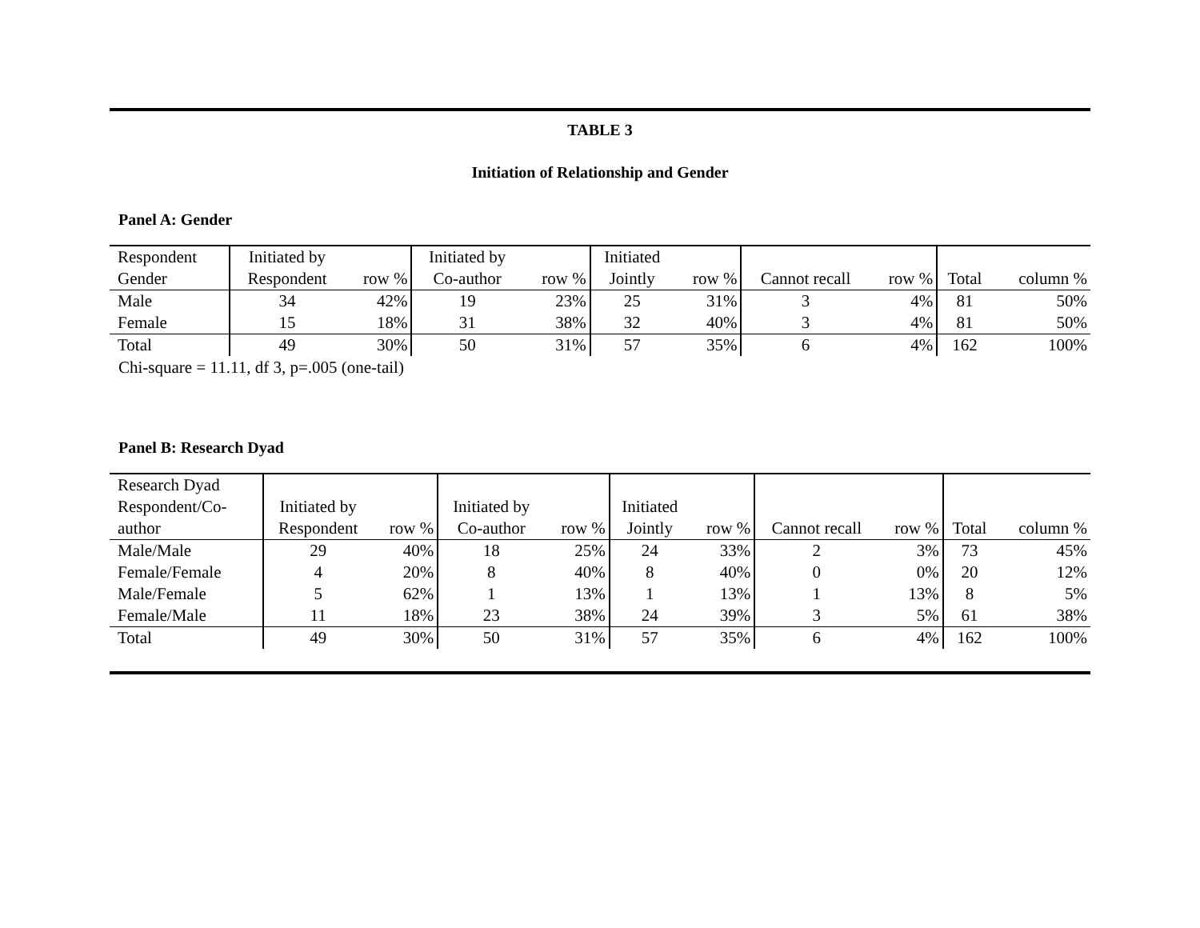TABLE 3
Initiation of Relationship and Gender
Panel A: Gender
| Respondent | Initiated by | | Initiated by | | Initiated | | | | | |
| Gender | Respondent | row % | Co-author | row % | Jointly | row % | Cannot recall | row % | Total | column % |
| Male | 34 | 42% | 19 | 23% | 25 | 31% | 3 | 4% | 81 | 50% |
| Female | 15 | 18% | 31 | 38% | 32 | 40% | 3 | 4% | 81 | 50% |
| Total | 49 | 30% | 50 | 31% | 57 | 35% | 6 | 4% | 162 | 100% |
Chi-square = 11.11, df 3, p=.005 (one-tail)
Panel B: Research Dyad
| Research Dyad | | | | | | | | | | |
| Respondent/Co- | Initiated by | | Initiated by | | Initiated | | | | | |
| author | Respondent | row % | Co-author | row % | Jointly | row % | Cannot recall | row % | Total | column % |
| Male/Male | 29 | 40% | 18 | 25% | 24 | 33% | 2 | 3% | 73 | 45% |
| Female/Female | 4 | 20% | 8 | 40% | 8 | 40% | 0 | 0% | 20 | 12% |
| Male/Female | 5 | 62% | 1 | 13% | 1 | 13% | 1 | 13% | 8 | 5% |
| Female/Male | 11 | 18% | 23 | 38% | 24 | 39% | 3 | 5% | 61 | 38% |
| Total | 49 | 30% | 50 | 31% | 57 | 35% | 6 | 4% | 162 | 100% |